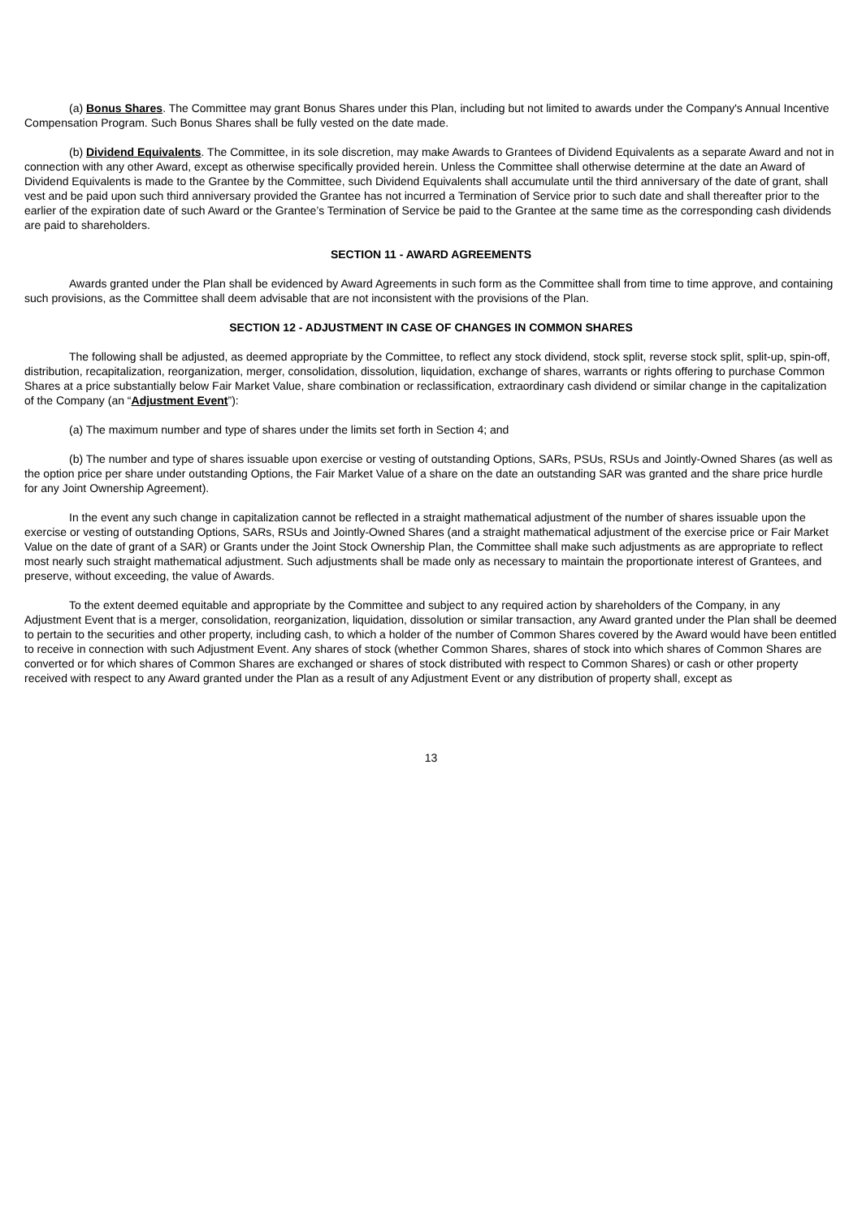(a) Bonus Shares. The Committee may grant Bonus Shares under this Plan, including but not limited to awards under the Company's Annual Incentive Compensation Program. Such Bonus Shares shall be fully vested on the date made.
(b) Dividend Equivalents. The Committee, in its sole discretion, may make Awards to Grantees of Dividend Equivalents as a separate Award and not in connection with any other Award, except as otherwise specifically provided herein. Unless the Committee shall otherwise determine at the date an Award of Dividend Equivalents is made to the Grantee by the Committee, such Dividend Equivalents shall accumulate until the third anniversary of the date of grant, shall vest and be paid upon such third anniversary provided the Grantee has not incurred a Termination of Service prior to such date and shall thereafter prior to the earlier of the expiration date of such Award or the Grantee’s Termination of Service be paid to the Grantee at the same time as the corresponding cash dividends are paid to shareholders.
SECTION 11 - AWARD AGREEMENTS
Awards granted under the Plan shall be evidenced by Award Agreements in such form as the Committee shall from time to time approve, and containing such provisions, as the Committee shall deem advisable that are not inconsistent with the provisions of the Plan.
SECTION 12 - ADJUSTMENT IN CASE OF CHANGES IN COMMON SHARES
The following shall be adjusted, as deemed appropriate by the Committee, to reflect any stock dividend, stock split, reverse stock split, split-up, spin-off, distribution, recapitalization, reorganization, merger, consolidation, dissolution, liquidation, exchange of shares, warrants or rights offering to purchase Common Shares at a price substantially below Fair Market Value, share combination or reclassification, extraordinary cash dividend or similar change in the capitalization of the Company (an “Adjustment Event”):
(a) The maximum number and type of shares under the limits set forth in Section 4; and
(b) The number and type of shares issuable upon exercise or vesting of outstanding Options, SARs, PSUs, RSUs and Jointly-Owned Shares (as well as the option price per share under outstanding Options, the Fair Market Value of a share on the date an outstanding SAR was granted and the share price hurdle for any Joint Ownership Agreement).
In the event any such change in capitalization cannot be reflected in a straight mathematical adjustment of the number of shares issuable upon the exercise or vesting of outstanding Options, SARs, RSUs and Jointly-Owned Shares (and a straight mathematical adjustment of the exercise price or Fair Market Value on the date of grant of a SAR) or Grants under the Joint Stock Ownership Plan, the Committee shall make such adjustments as are appropriate to reflect most nearly such straight mathematical adjustment. Such adjustments shall be made only as necessary to maintain the proportionate interest of Grantees, and preserve, without exceeding, the value of Awards.
To the extent deemed equitable and appropriate by the Committee and subject to any required action by shareholders of the Company, in any Adjustment Event that is a merger, consolidation, reorganization, liquidation, dissolution or similar transaction, any Award granted under the Plan shall be deemed to pertain to the securities and other property, including cash, to which a holder of the number of Common Shares covered by the Award would have been entitled to receive in connection with such Adjustment Event. Any shares of stock (whether Common Shares, shares of stock into which shares of Common Shares are converted or for which shares of Common Shares are exchanged or shares of stock distributed with respect to Common Shares) or cash or other property received with respect to any Award granted under the Plan as a result of any Adjustment Event or any distribution of property shall, except as
13